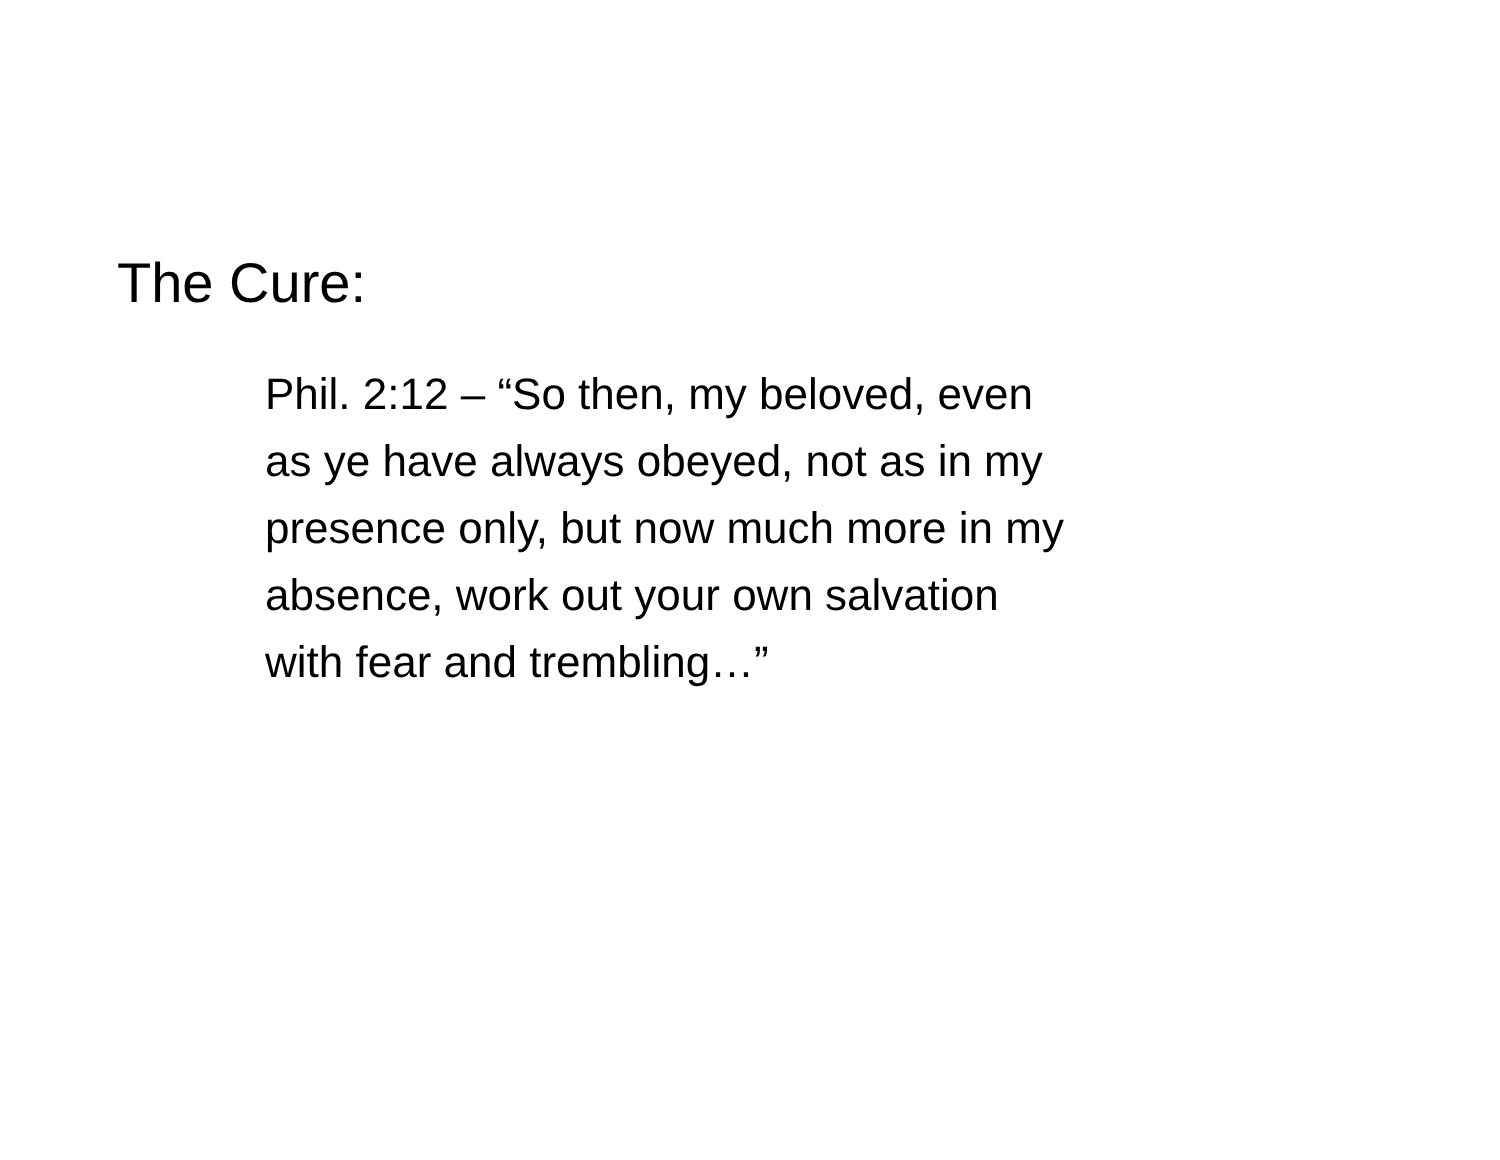The Cure:
Phil. 2:12 – “So then, my beloved, even
as ye have always obeyed, not as in my
presence only, but now much more in my
absence, work out your own salvation
with fear and trembling…”